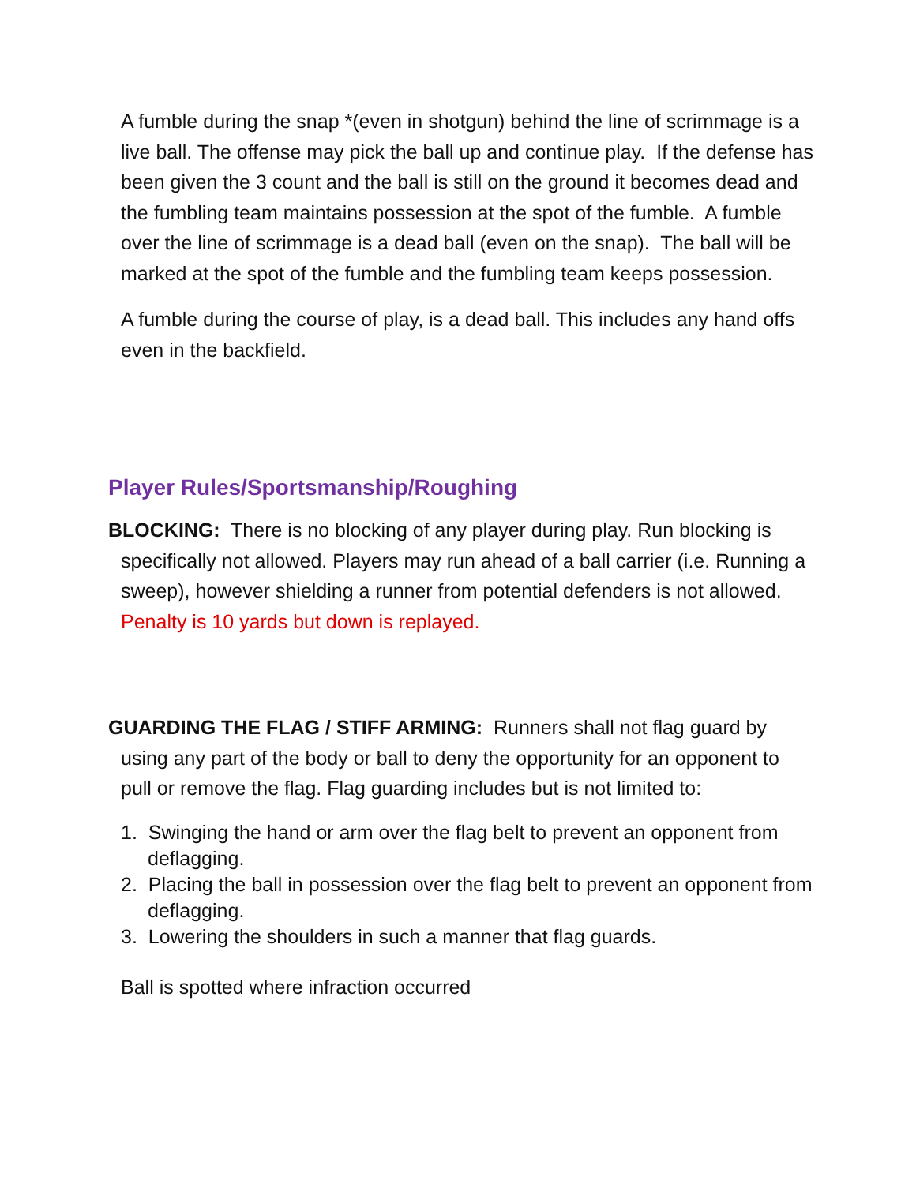A fumble during the snap *(even in shotgun) behind the line of scrimmage is a live ball. The offense may pick the ball up and continue play. If the defense has been given the 3 count and the ball is still on the ground it becomes dead and the fumbling team maintains possession at the spot of the fumble. A fumble over the line of scrimmage is a dead ball (even on the snap). The ball will be marked at the spot of the fumble and the fumbling team keeps possession.
A fumble during the course of play, is a dead ball. This includes any hand offs even in the backfield.
Player Rules/Sportsmanship/Roughing
BLOCKING: There is no blocking of any player during play. Run blocking is specifically not allowed. Players may run ahead of a ball carrier (i.e. Running a sweep), however shielding a runner from potential defenders is not allowed. Penalty is 10 yards but down is replayed.
GUARDING THE FLAG / STIFF ARMING: Runners shall not flag guard by using any part of the body or ball to deny the opportunity for an opponent to pull or remove the flag. Flag guarding includes but is not limited to:
1. Swinging the hand or arm over the flag belt to prevent an opponent from deflagging.
2. Placing the ball in possession over the flag belt to prevent an opponent from deflagging.
3. Lowering the shoulders in such a manner that flag guards.
Ball is spotted where infraction occurred